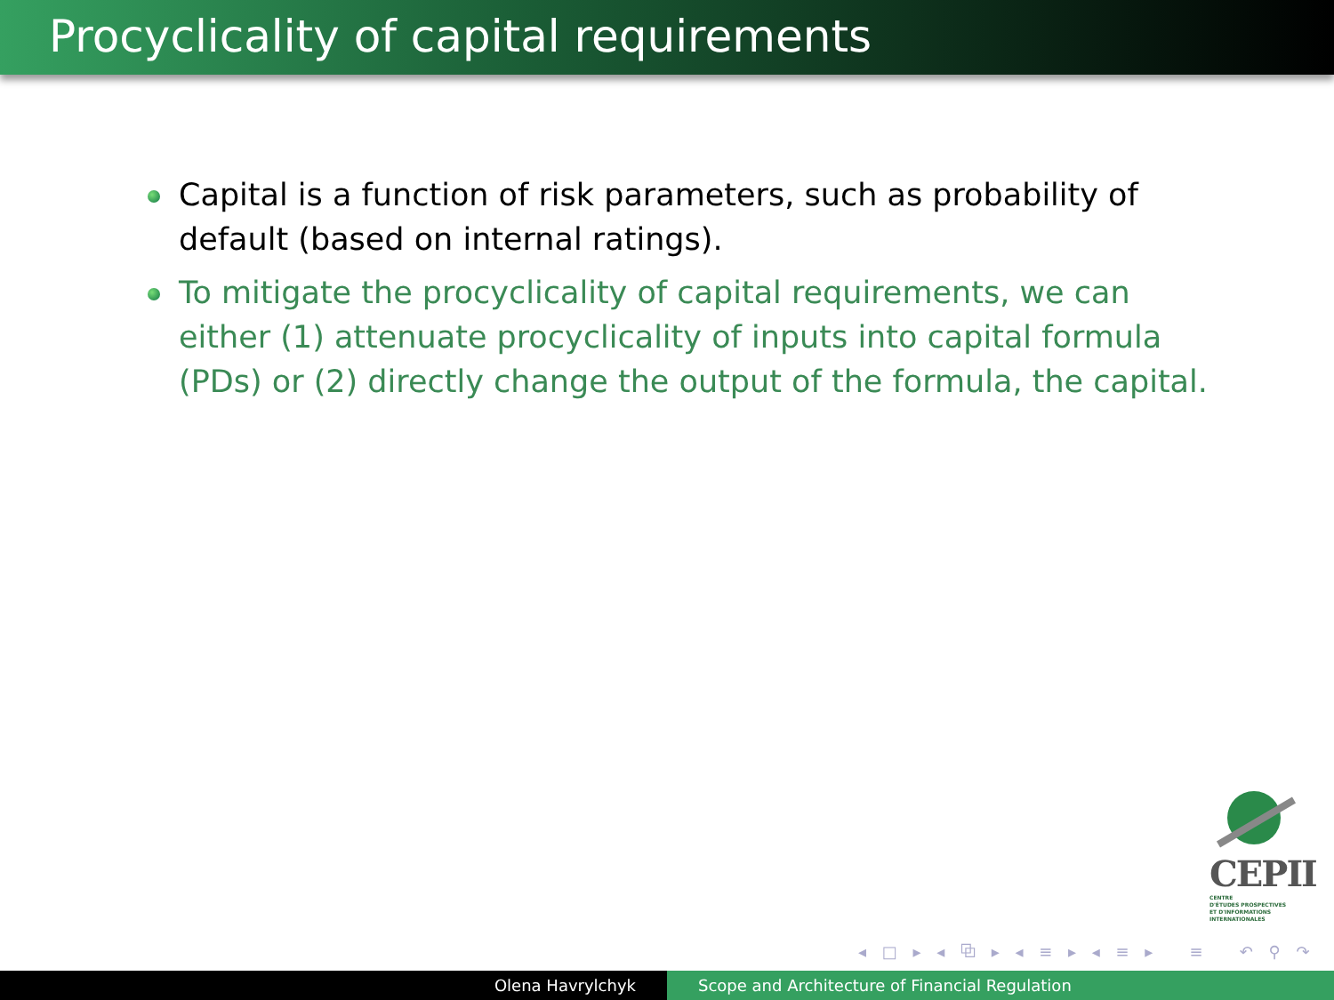Procyclicality of capital requirements
Capital is a function of risk parameters, such as probability of default (based on internal ratings).
To mitigate the procyclicality of capital requirements, we can either (1) attenuate procyclicality of inputs into capital formula (PDs) or (2) directly change the output of the formula, the capital.
CEPII
CENTRE
D'ÉTUDES PROSPECTIVES
ET D'INFORMATIONS
INTERNATIONALES
◂ □ ▸ ◂ ⧉ ▸ ◂ ≡ ▸ ◂ ≡ ▸ ≡ ↶ ⚲ ↷
Olena Havrylchyk Scope and Architecture of Financial Regulation